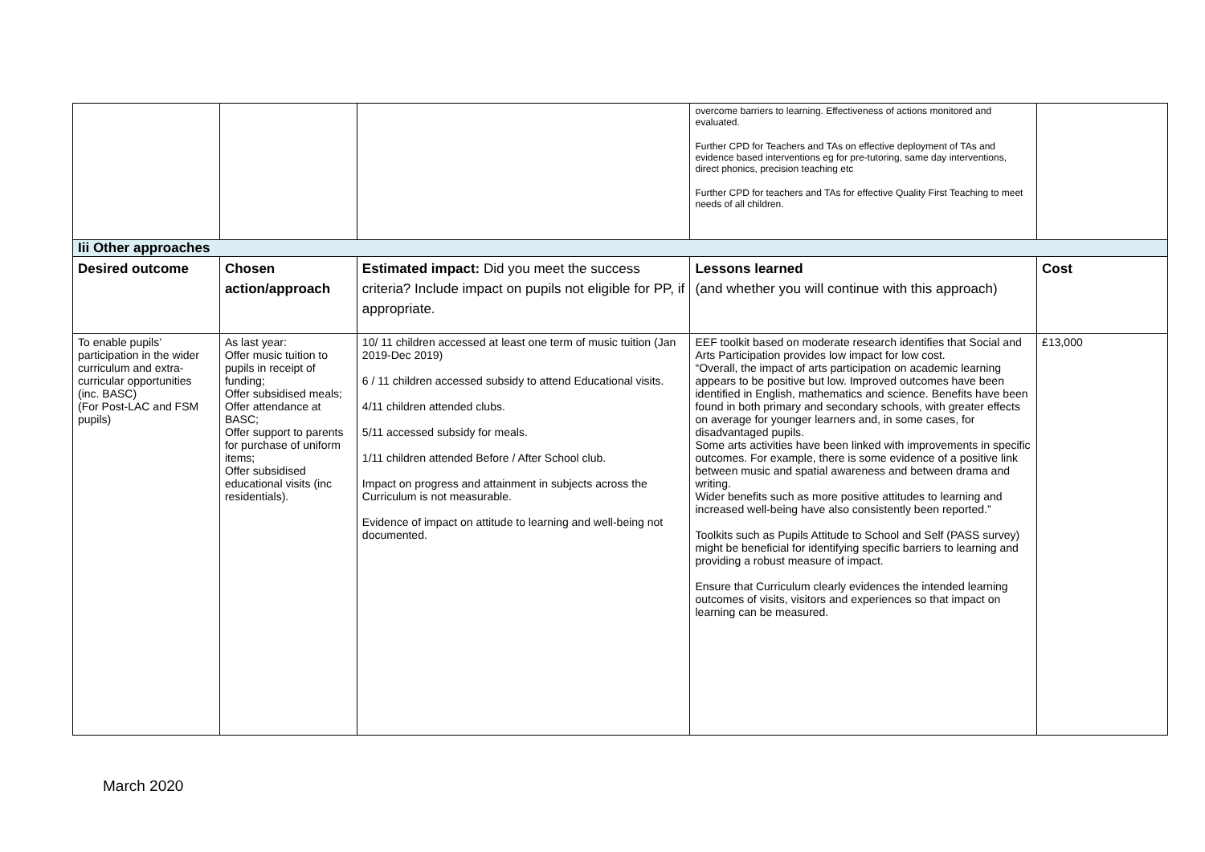| | | | overcome barriers to learning. Effectiveness of actions monitored and evaluated. Further CPD for Teachers and TAs on effective deployment of TAs and evidence based interventions eg for pre-tutoring, same day interventions, direct phonics, precision teaching etc Further CPD for teachers and TAs for effective Quality First Teaching to meet needs of all children. | |
| Iii Other approaches | | | | |
| Desired outcome | Chosen action/approach | Estimated impact: Did you meet the success criteria? Include impact on pupils not eligible for PP, if appropriate. | Lessons learned (and whether you will continue with this approach) | Cost |
| To enable pupils’ participation in the wider curriculum and extra-curricular opportunities (inc. BASC) (For Post-LAC and FSM pupils) | As last year: Offer music tuition to pupils in receipt of funding; Offer subsidised meals; Offer attendance at BASC; Offer support to parents for purchase of uniform items; Offer subsidised educational visits (inc residentials). | 10/ 11 children accessed at least one term of music tuition (Jan 2019-Dec 2019) 6 / 11 children accessed subsidy to attend Educational visits. 4/11 children attended clubs. 5/11 accessed subsidy for meals. 1/11 children attended Before / After School club. Impact on progress and attainment in subjects across the Curriculum is not measurable. Evidence of impact on attitude to learning and well-being not documented. | EEF toolkit based on moderate research identifies that Social and Arts Participation provides low impact for low cost. “Overall, the impact of arts participation on academic learning appears to be positive but low. Improved outcomes have been identified in English, mathematics and science. Benefits have been found in both primary and secondary schools, with greater effects on average for younger learners and, in some cases, for disadvantaged pupils. Some arts activities have been linked with improvements in specific outcomes. For example, there is some evidence of a positive link between music and spatial awareness and between drama and writing. Wider benefits such as more positive attitudes to learning and increased well-being have also consistently been reported.” Toolkits such as Pupils Attitude to School and Self (PASS survey) might be beneficial for identifying specific barriers to learning and providing a robust measure of impact. Ensure that Curriculum clearly evidences the intended learning outcomes of visits, visitors and experiences so that impact on learning can be measured. | £13,000 |
March 2020